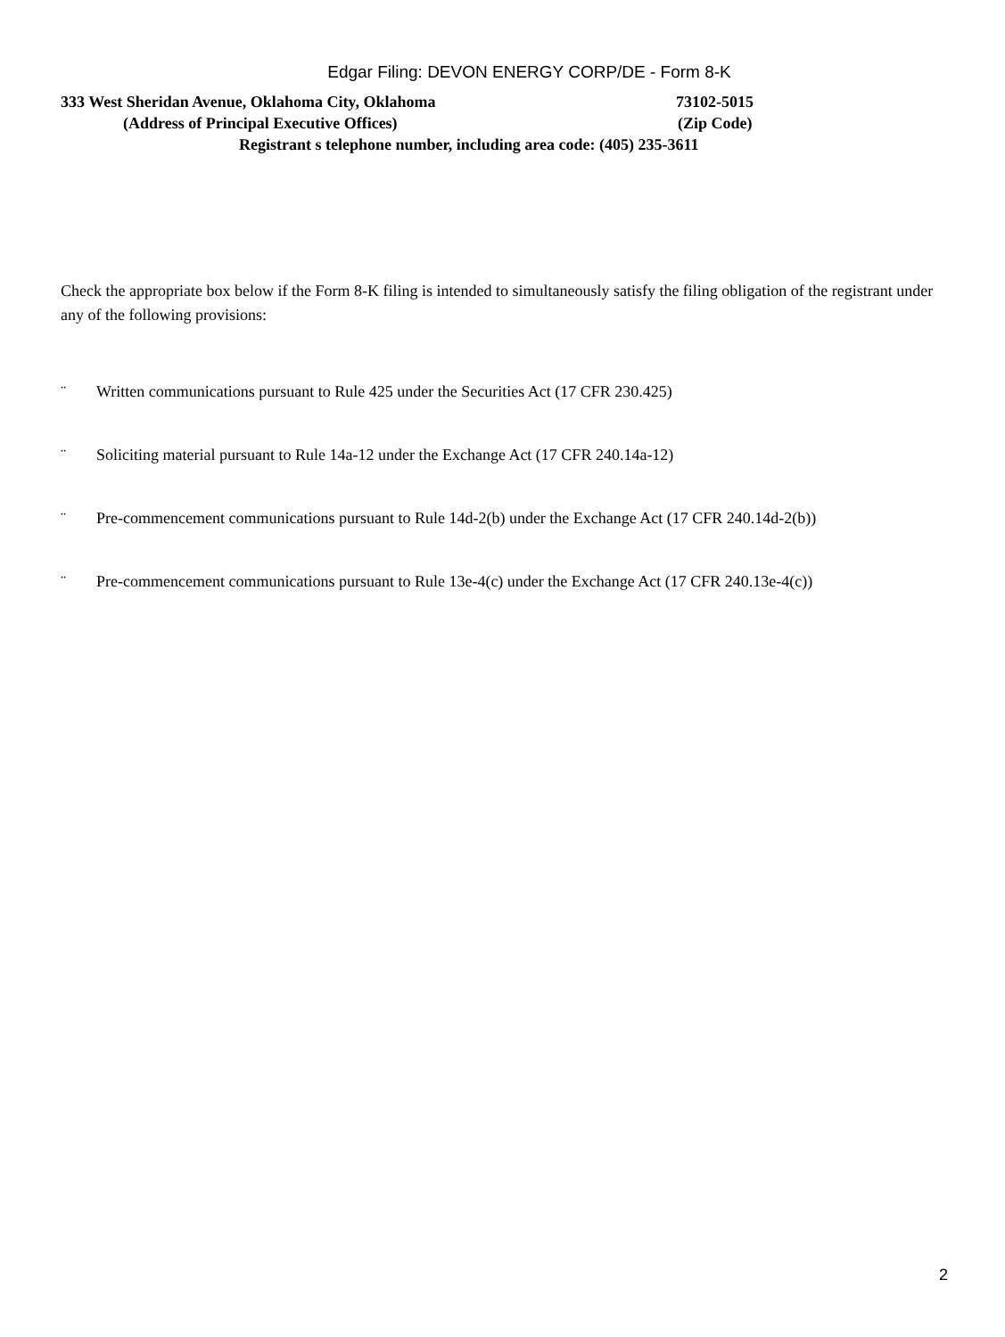Edgar Filing: DEVON ENERGY CORP/DE - Form 8-K
| 333 West Sheridan Avenue, Oklahoma City, Oklahoma | 73102-5015 |
| (Address of Principal Executive Offices) | (Zip Code) |
Registrant s telephone number, including area code: (405) 235-3611
Check the appropriate box below if the Form 8-K filing is intended to simultaneously satisfy the filing obligation of the registrant under any of the following provisions:
¨ Written communications pursuant to Rule 425 under the Securities Act (17 CFR 230.425)
¨ Soliciting material pursuant to Rule 14a-12 under the Exchange Act (17 CFR 240.14a-12)
¨ Pre-commencement communications pursuant to Rule 14d-2(b) under the Exchange Act (17 CFR 240.14d-2(b))
¨ Pre-commencement communications pursuant to Rule 13e-4(c) under the Exchange Act (17 CFR 240.13e-4(c))
2